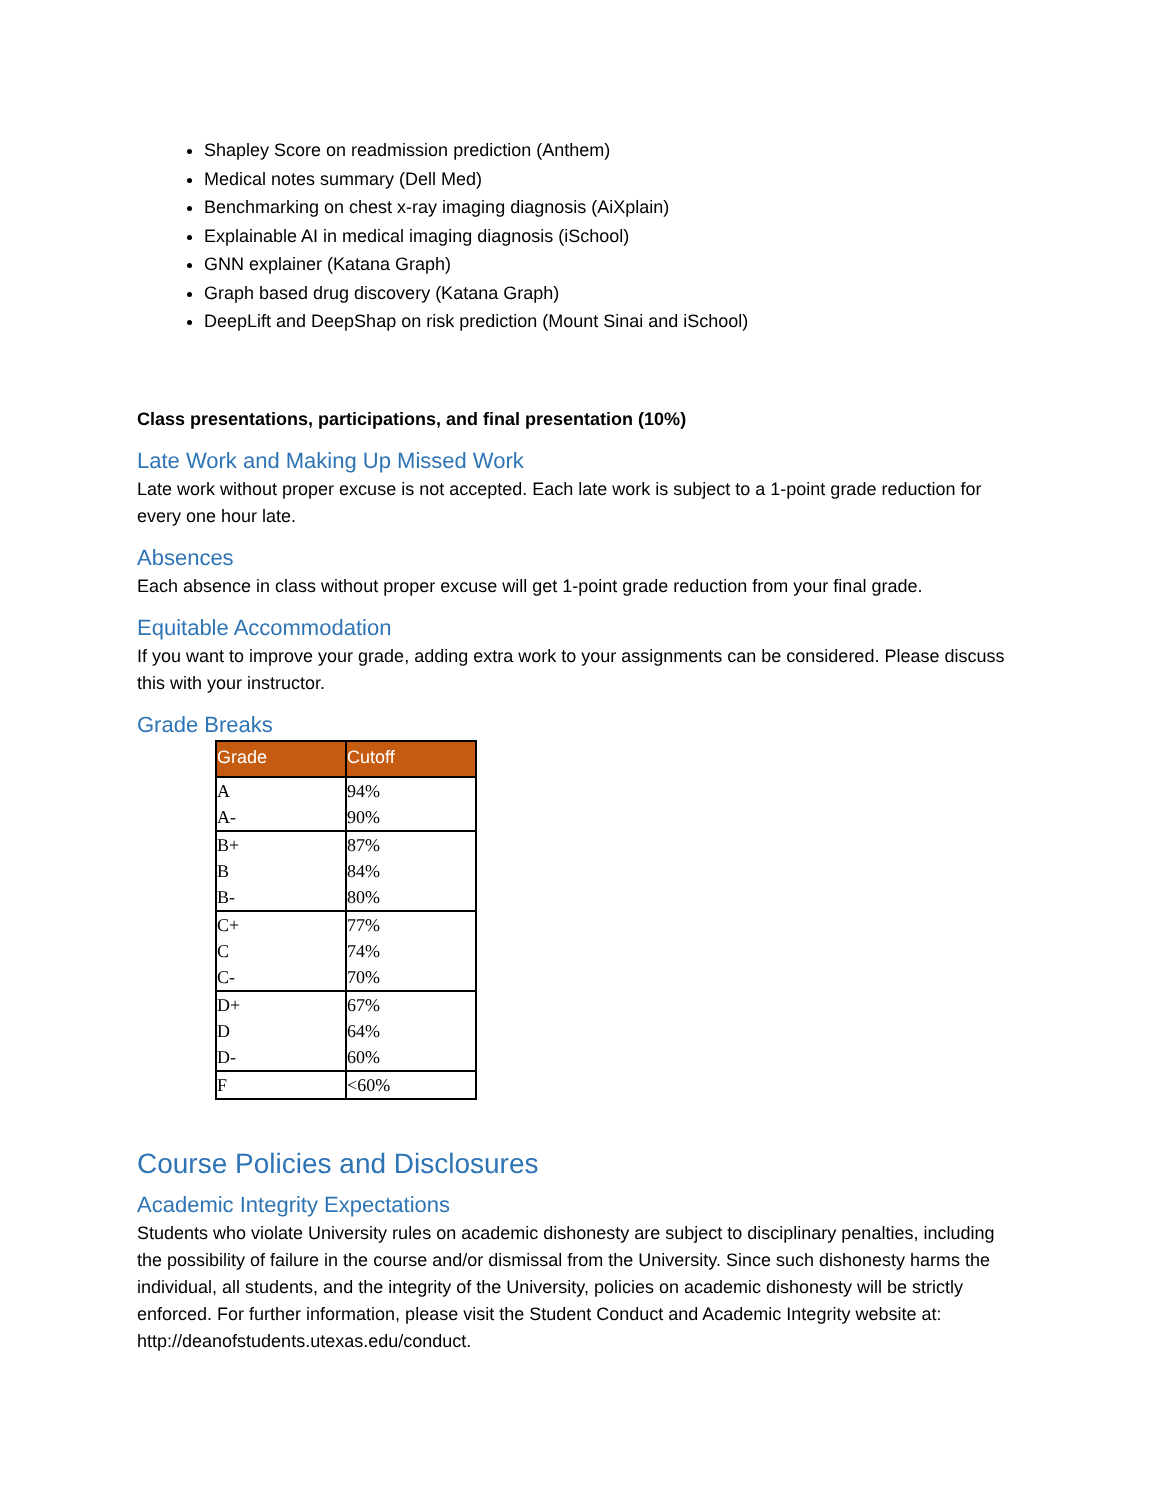Shapley Score on readmission prediction (Anthem)
Medical notes summary (Dell Med)
Benchmarking on chest x-ray imaging diagnosis (AiXplain)
Explainable AI in medical imaging diagnosis (iSchool)
GNN explainer (Katana Graph)
Graph based drug discovery (Katana Graph)
DeepLift and DeepShap on risk prediction (Mount Sinai and iSchool)
Class presentations, participations, and final presentation (10%)
Late Work and Making Up Missed Work
Late work without proper excuse is not accepted. Each late work is subject to a 1-point grade reduction for every one hour late.
Absences
Each absence in class without proper excuse will get 1-point grade reduction from your final grade.
Equitable Accommodation
If you want to improve your grade, adding extra work to your assignments can be considered. Please discuss this with your instructor.
Grade Breaks
| Grade | Cutoff |
| --- | --- |
| A A- | 94% 90% |
| B+ B B- | 87% 84% 80% |
| C+ C C- | 77% 74% 70% |
| D+ D D- | 67% 64% 60% |
| F | <60% |
Course Policies and Disclosures
Academic Integrity Expectations
Students who violate University rules on academic dishonesty are subject to disciplinary penalties, including the possibility of failure in the course and/or dismissal from the University. Since such dishonesty harms the individual, all students, and the integrity of the University, policies on academic dishonesty will be strictly enforced. For further information, please visit the Student Conduct and Academic Integrity website at: http://deanofstudents.utexas.edu/conduct.